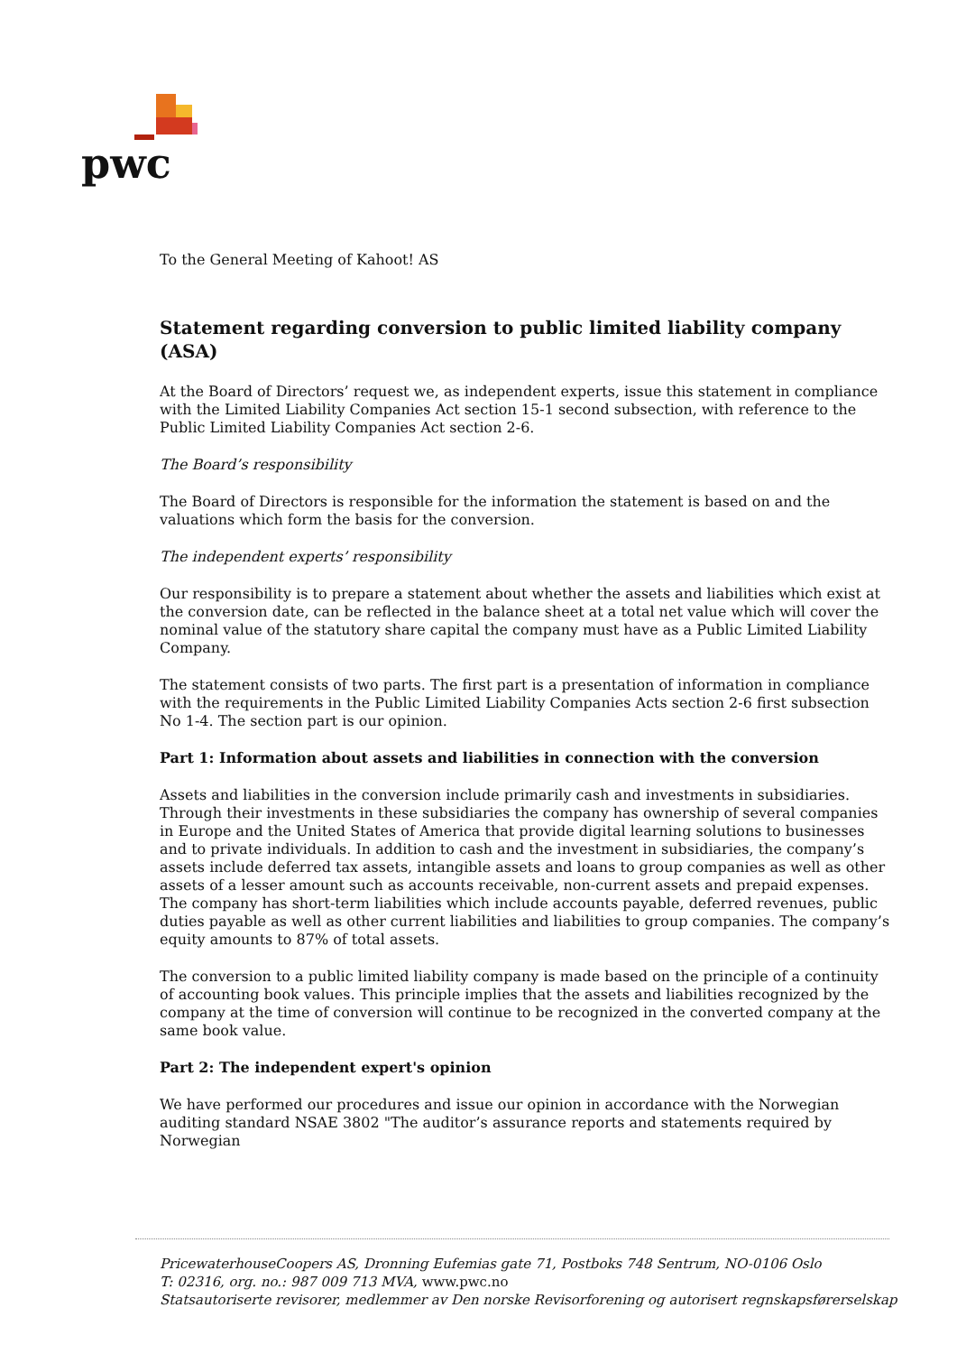pwc
To the General Meeting of Kahoot! AS
Statement regarding conversion to public limited liability company (ASA)
At the Board of Directors’ request we, as independent experts, issue this statement in compliance with the Limited Liability Companies Act section 15-1 second subsection, with reference to the Public Limited Liability Companies Act section 2-6.
The Board’s responsibility
The Board of Directors is responsible for the information the statement is based on and the valuations which form the basis for the conversion.
The independent experts’ responsibility
Our responsibility is to prepare a statement about whether the assets and liabilities which exist at the conversion date, can be reflected in the balance sheet at a total net value which will cover the nominal value of the statutory share capital the company must have as a Public Limited Liability Company.
The statement consists of two parts. The first part is a presentation of information in compliance with the requirements in the Public Limited Liability Companies Acts section 2-6 first subsection No 1-4. The section part is our opinion.
Part 1: Information about assets and liabilities in connection with the conversion
Assets and liabilities in the conversion include primarily cash and investments in subsidiaries. Through their investments in these subsidiaries the company has ownership of several companies in Europe and the United States of America that provide digital learning solutions to businesses and to private individuals. In addition to cash and the investment in subsidiaries, the company’s assets include deferred tax assets, intangible assets and loans to group companies as well as other assets of a lesser amount such as accounts receivable, non-current assets and prepaid expenses. The company has short-term liabilities which include accounts payable, deferred revenues, public duties payable as well as other current liabilities and liabilities to group companies. The company’s equity amounts to 87% of total assets.
The conversion to a public limited liability company is made based on the principle of a continuity of accounting book values. This principle implies that the assets and liabilities recognized by the company at the time of conversion will continue to be recognized in the converted company at the same book value.
Part 2: The independent expert's opinion
We have performed our procedures and issue our opinion in accordance with the Norwegian auditing standard NSAE 3802 "The auditor’s assurance reports and statements required by Norwegian
PricewaterhouseCoopers AS, Dronning Eufemias gate 71, Postboks 748 Sentrum, NO-0106 Oslo
T: 02316, org. no.: 987 009 713 MVA, www.pwc.no
Statsautoriserte revisorer, medlemmer av Den norske Revisorforening og autorisert regnskapsførerselskap